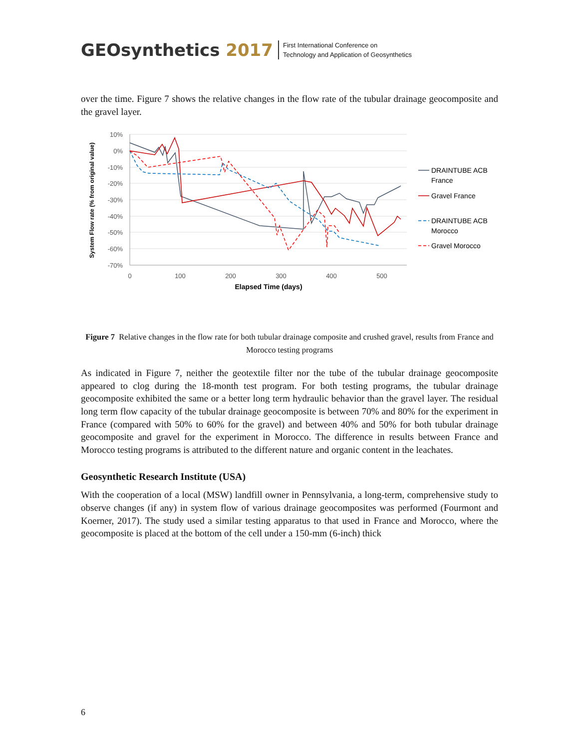GEOsynthetics 2017
First International Conference on
Technology and Application of Geosynthetics
over the time. Figure 7 shows the relative changes in the flow rate of the tubular drainage geocomposite and the gravel layer.
10%
0%
-10%
-20%
-30%
-40%
-50%
-60%
-70%
0
100
200
300
400
500
Elapsed Time (days)
System Flow rate (% from original value)
DRAINTUBE ACB
France
Gravel France
DRAINTUBE ACB
Morocco
Gravel Morocco
Figure 7 Relative changes in the flow rate for both tubular drainage composite and crushed gravel, results from France and Morocco testing programs
As indicated in Figure 7, neither the geotextile filter nor the tube of the tubular drainage geocomposite appeared to clog during the 18-month test program. For both testing programs, the tubular drainage geocomposite exhibited the same or a better long term hydraulic behavior than the gravel layer. The residual long term flow capacity of the tubular drainage geocomposite is between 70% and 80% for the experiment in France (compared with 50% to 60% for the gravel) and between 40% and 50% for both tubular drainage geocomposite and gravel for the experiment in Morocco. The difference in results between France and Morocco testing programs is attributed to the different nature and organic content in the leachates.
Geosynthetic Research Institute (USA)
With the cooperation of a local (MSW) landfill owner in Pennsylvania, a long-term, comprehensive study to observe changes (if any) in system flow of various drainage geocomposites was performed (Fourmont and Koerner, 2017). The study used a similar testing apparatus to that used in France and Morocco, where the geocomposite is placed at the bottom of the cell under a 150-mm (6-inch) thick
6